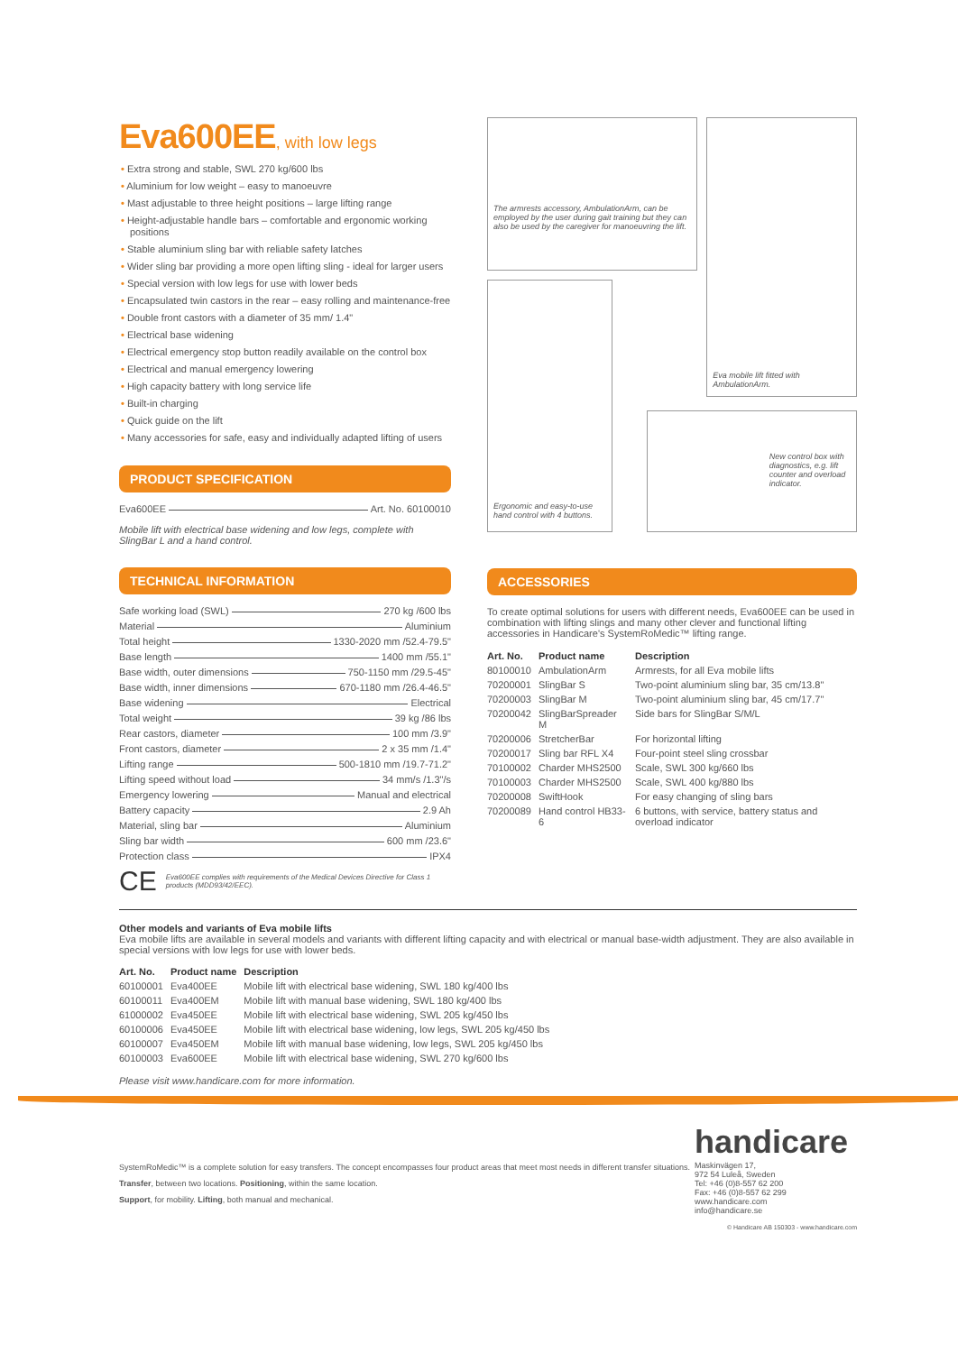Eva600EE, with low legs
• Extra strong and stable, SWL 270 kg/600 lbs
• Aluminium for low weight – easy to manoeuvre
• Mast adjustable to three height positions – large lifting range
• Height-adjustable handle bars – comfortable and ergonomic working positions
• Stable aluminium sling bar with reliable safety latches
• Wider sling bar providing a more open lifting sling - ideal for larger users
• Special version with low legs for use with lower beds
• Encapsulated twin castors in the rear – easy rolling and maintenance-free
• Double front castors with a diameter of 35 mm/ 1.4"
• Electrical base widening
• Electrical emergency stop button readily available on the control box
• Electrical and manual emergency lowering
• High capacity battery with long service life
• Built-in charging
• Quick guide on the lift
• Many accessories for safe, easy and individually adapted lifting of users
PRODUCT SPECIFICATION
Eva600EE Art. No. 60100010
Mobile lift with electrical base widening and low legs, complete with SlingBar L and a hand control.
TECHNICAL INFORMATION
Safe working load (SWL) 270 kg /600 lbs
Material Aluminium
Total height 1330-2020 mm /52.4-79.5"
Base length 1400 mm /55.1"
Base width, outer dimensions 750-1150 mm /29.5-45"
Base width, inner dimensions 670-1180 mm /26.4-46.5"
Base widening Electrical
Total weight 39 kg /86 lbs
Rear castors, diameter 100 mm /3.9"
Front castors, diameter 2 x 35 mm /1.4"
Lifting range 500-1810 mm /19.7-71.2"
Lifting speed without load 34 mm/s /1.3"/s
Emergency lowering Manual and electrical
Battery capacity 2.9 Ah
Material, sling bar Aluminium
Sling bar width 600 mm /23.6"
Protection class IPX4
CE Eva600EE complies with requirements of the Medical Devices Directive for Class 1 products (MDD93/42/EEC).
The armrests accessory, AmbulationArm, can be employed by the user during gait training but they can also be used by the caregiver for manoeuvring the lift.
Eva mobile lift fitted with AmbulationArm.
Ergonomic and easy-to-use hand control with 4 buttons.
New control box with diagnostics, e.g. lift counter and overload indicator.
ACCESSORIES
To create optimal solutions for users with different needs, Eva600EE can be used in combination with lifting slings and many other clever and functional lifting accessories in Handicare's SystemRoMedic™ lifting range.
| Art. No. | Product name | Description |
| --- | --- | --- |
| 80100010 | AmbulationArm | Armrests, for all Eva mobile lifts |
| 70200001 | SlingBar S | Two-point aluminium sling bar, 35 cm/13.8" |
| 70200003 | SlingBar M | Two-point aluminium sling bar, 45 cm/17.7" |
| 70200042 | SlingBarSpreader M | Side bars for SlingBar S/M/L |
| 70200006 | StretcherBar | For horizontal lifting |
| 70200017 | Sling bar RFL X4 | Four-point steel sling crossbar |
| 70100002 | Charder MHS2500 | Scale, SWL 300 kg/660 lbs |
| 70100003 | Charder MHS2500 | Scale, SWL 400 kg/880 lbs |
| 70200008 | SwiftHook | For easy changing of sling bars |
| 70200089 | Hand control HB33-6 | 6 buttons, with service, battery status and overload indicator |
Other models and variants of Eva mobile lifts
Eva mobile lifts are available in several models and variants with different lifting capacity and with electrical or manual base-width adjustment. They are also available in special versions with low legs for use with lower beds.
| Art. No. | Product name | Description |
| --- | --- | --- |
| 60100001 | Eva400EE | Mobile lift with electrical base widening, SWL 180 kg/400 lbs |
| 60100011 | Eva400EM | Mobile lift with manual base widening, SWL 180 kg/400 lbs |
| 61000002 | Eva450EE | Mobile lift with electrical base widening, SWL 205 kg/450 lbs |
| 60100006 | Eva450EE | Mobile lift with electrical base widening, low legs, SWL 205 kg/450 lbs |
| 60100007 | Eva450EM | Mobile lift with manual base widening, low legs, SWL 205 kg/450 lbs |
| 60100003 | Eva600EE | Mobile lift with electrical base widening, SWL 270 kg/600 lbs |
Please visit www.handicare.com for more information.
SystemRoMedic™ is a complete solution for easy transfers. The concept encompasses four product areas that meet most needs in different transfer situations.
Transfer, between two locations. Positioning, within the same location.
Support, for mobility. Lifting, both manual and mechanical.
handicare
Maskinvägen 17,
972 54 Luleå, Sweden
Tel: +46 (0)8-557 62 200
Fax: +46 (0)8-557 62 299
www.handicare.com
info@handicare.se
© Handicare AB 150303 - www.handicare.com